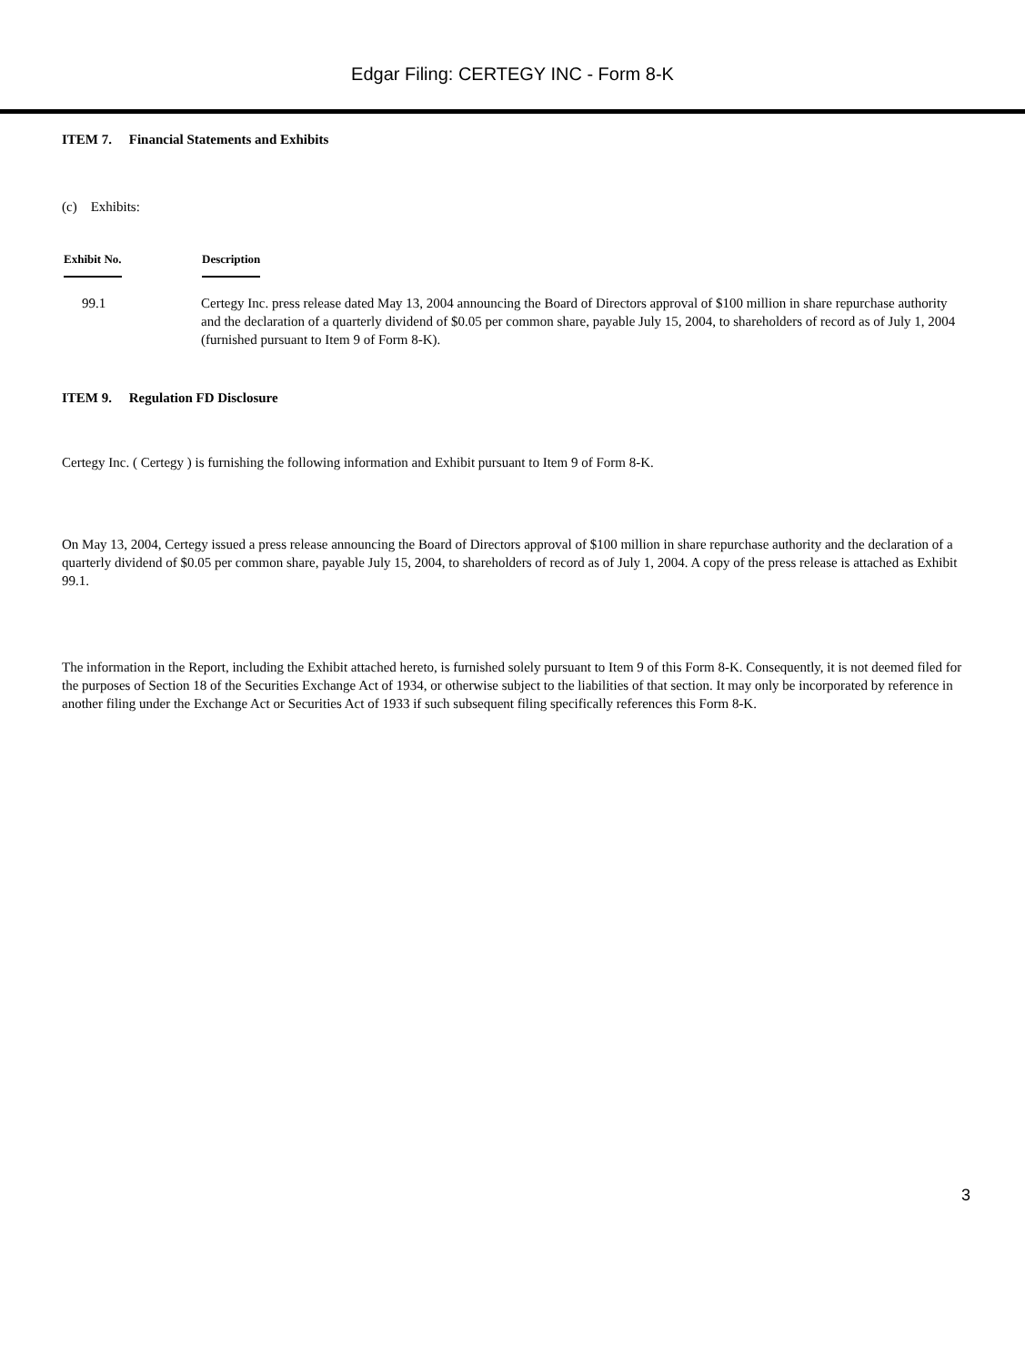Edgar Filing: CERTEGY INC - Form 8-K
ITEM 7. Financial Statements and Exhibits
(c) Exhibits:
| Exhibit No. | Description |
| --- | --- |
| 99.1 | Certegy Inc. press release dated May 13, 2004 announcing the Board of Directors approval of $100 million in share repurchase authority and the declaration of a quarterly dividend of $0.05 per common share, payable July 15, 2004, to shareholders of record as of July 1, 2004 (furnished pursuant to Item 9 of Form 8-K). |
ITEM 9. Regulation FD Disclosure
Certegy Inc. ( Certegy ) is furnishing the following information and Exhibit pursuant to Item 9 of Form 8-K.
On May 13, 2004, Certegy issued a press release announcing the Board of Directors approval of $100 million in share repurchase authority and the declaration of a quarterly dividend of $0.05 per common share, payable July 15, 2004, to shareholders of record as of July 1, 2004. A copy of the press release is attached as Exhibit 99.1.
The information in the Report, including the Exhibit attached hereto, is furnished solely pursuant to Item 9 of this Form 8-K. Consequently, it is not deemed filed for the purposes of Section 18 of the Securities Exchange Act of 1934, or otherwise subject to the liabilities of that section. It may only be incorporated by reference in another filing under the Exchange Act or Securities Act of 1933 if such subsequent filing specifically references this Form 8-K.
3